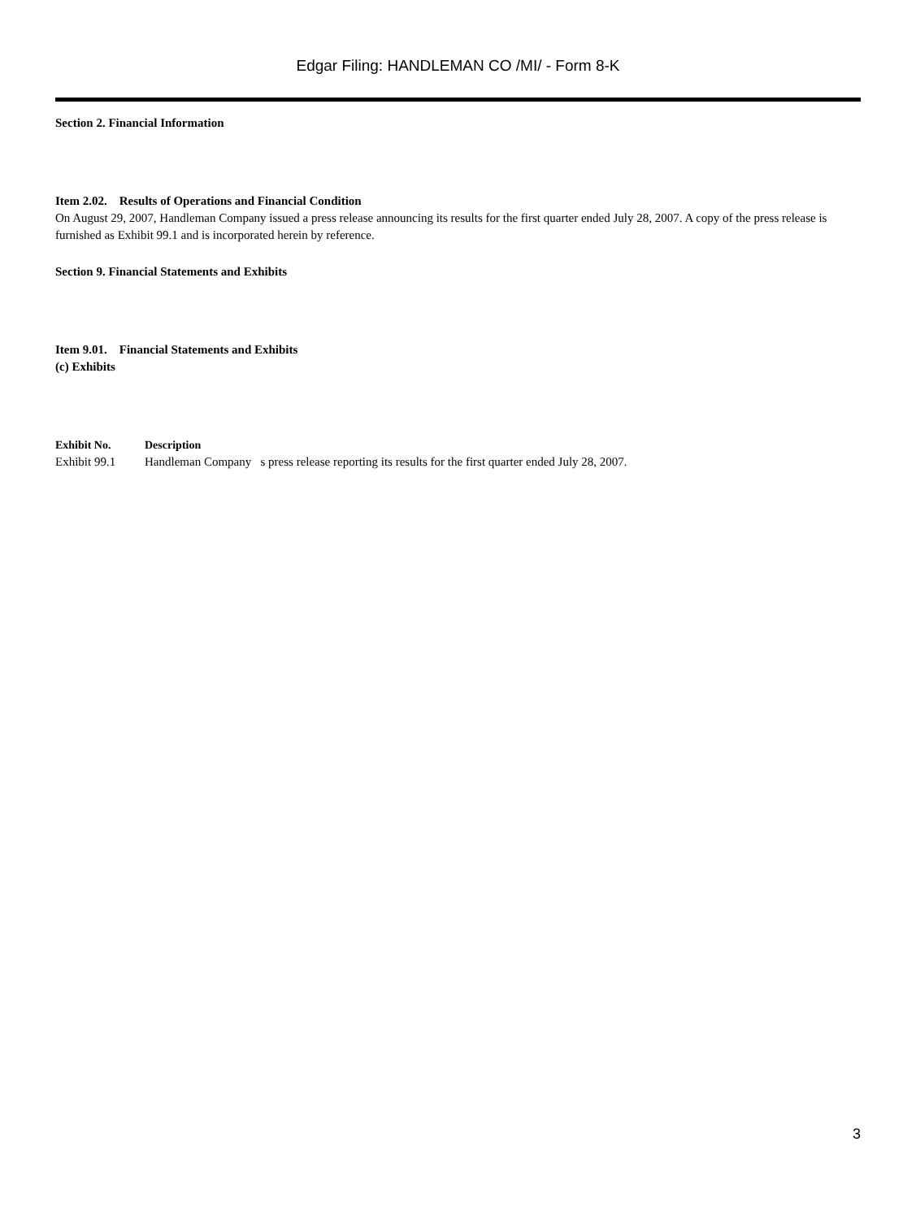Edgar Filing: HANDLEMAN CO /MI/ - Form 8-K
Section 2. Financial Information
Item 2.02. Results of Operations and Financial Condition
On August 29, 2007, Handleman Company issued a press release announcing its results for the first quarter ended July 28, 2007. A copy of the press release is furnished as Exhibit 99.1 and is incorporated herein by reference.
Section 9. Financial Statements and Exhibits
Item 9.01. Financial Statements and Exhibits
(c) Exhibits
| Exhibit No. | Description |
| --- | --- |
| Exhibit 99.1 | Handleman Company s press release reporting its results for the first quarter ended July 28, 2007. |
3